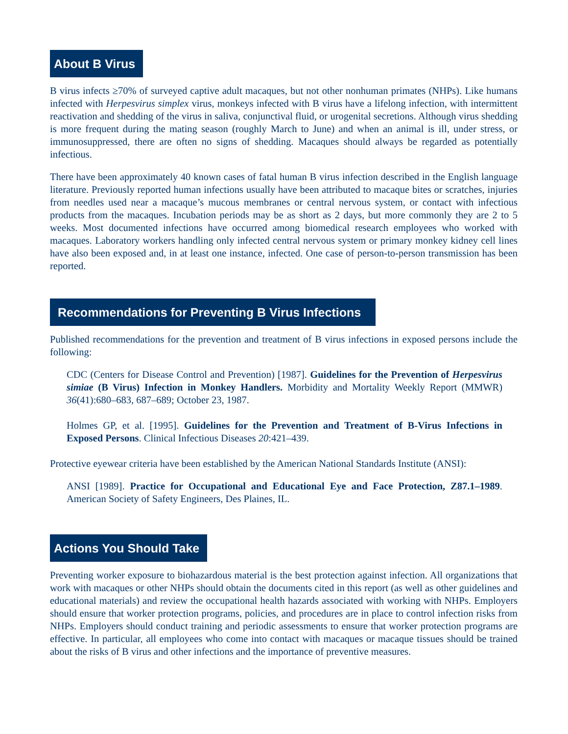About B Virus
B virus infects ≥70% of surveyed captive adult macaques, but not other nonhuman primates (NHPs). Like humans infected with Herpesvirus simplex virus, monkeys infected with B virus have a lifelong infection, with intermittent reactivation and shedding of the virus in saliva, conjunctival fluid, or urogenital secretions. Although virus shedding is more frequent during the mating season (roughly March to June) and when an animal is ill, under stress, or immunosuppressed, there are often no signs of shedding. Macaques should always be regarded as potentially infectious.
There have been approximately 40 known cases of fatal human B virus infection described in the English language literature. Previously reported human infections usually have been attributed to macaque bites or scratches, injuries from needles used near a macaque’s mucous membranes or central nervous system, or contact with infectious products from the macaques. Incubation periods may be as short as 2 days, but more commonly they are 2 to 5 weeks. Most documented infections have occurred among biomedical research employees who worked with macaques. Laboratory workers handling only infected central nervous system or primary monkey kidney cell lines have also been exposed and, in at least one instance, infected. One case of person-to-person transmission has been reported.
Recommendations for Preventing B Virus Infections
Published recommendations for the prevention and treatment of B virus infections in exposed persons include the following:
CDC (Centers for Disease Control and Prevention) [1987]. Guidelines for the Prevention of Herpesvirus simiae (B Virus) Infection in Monkey Handlers. Morbidity and Mortality Weekly Report (MMWR) 36(41):680–683, 687–689; October 23, 1987.
Holmes GP, et al. [1995]. Guidelines for the Prevention and Treatment of B-Virus Infections in Exposed Persons. Clinical Infectious Diseases 20:421–439.
Protective eyewear criteria have been established by the American National Standards Institute (ANSI):
ANSI [1989]. Practice for Occupational and Educational Eye and Face Protection, Z87.1–1989. American Society of Safety Engineers, Des Plaines, IL.
Actions You Should Take
Preventing worker exposure to biohazardous material is the best protection against infection. All organizations that work with macaques or other NHPs should obtain the documents cited in this report (as well as other guidelines and educational materials) and review the occupational health hazards associated with working with NHPs. Employers should ensure that worker protection programs, policies, and procedures are in place to control infection risks from NHPs. Employers should conduct training and periodic assessments to ensure that worker protection programs are effective. In particular, all employees who come into contact with macaques or macaque tissues should be trained about the risks of B virus and other infections and the importance of preventive measures.